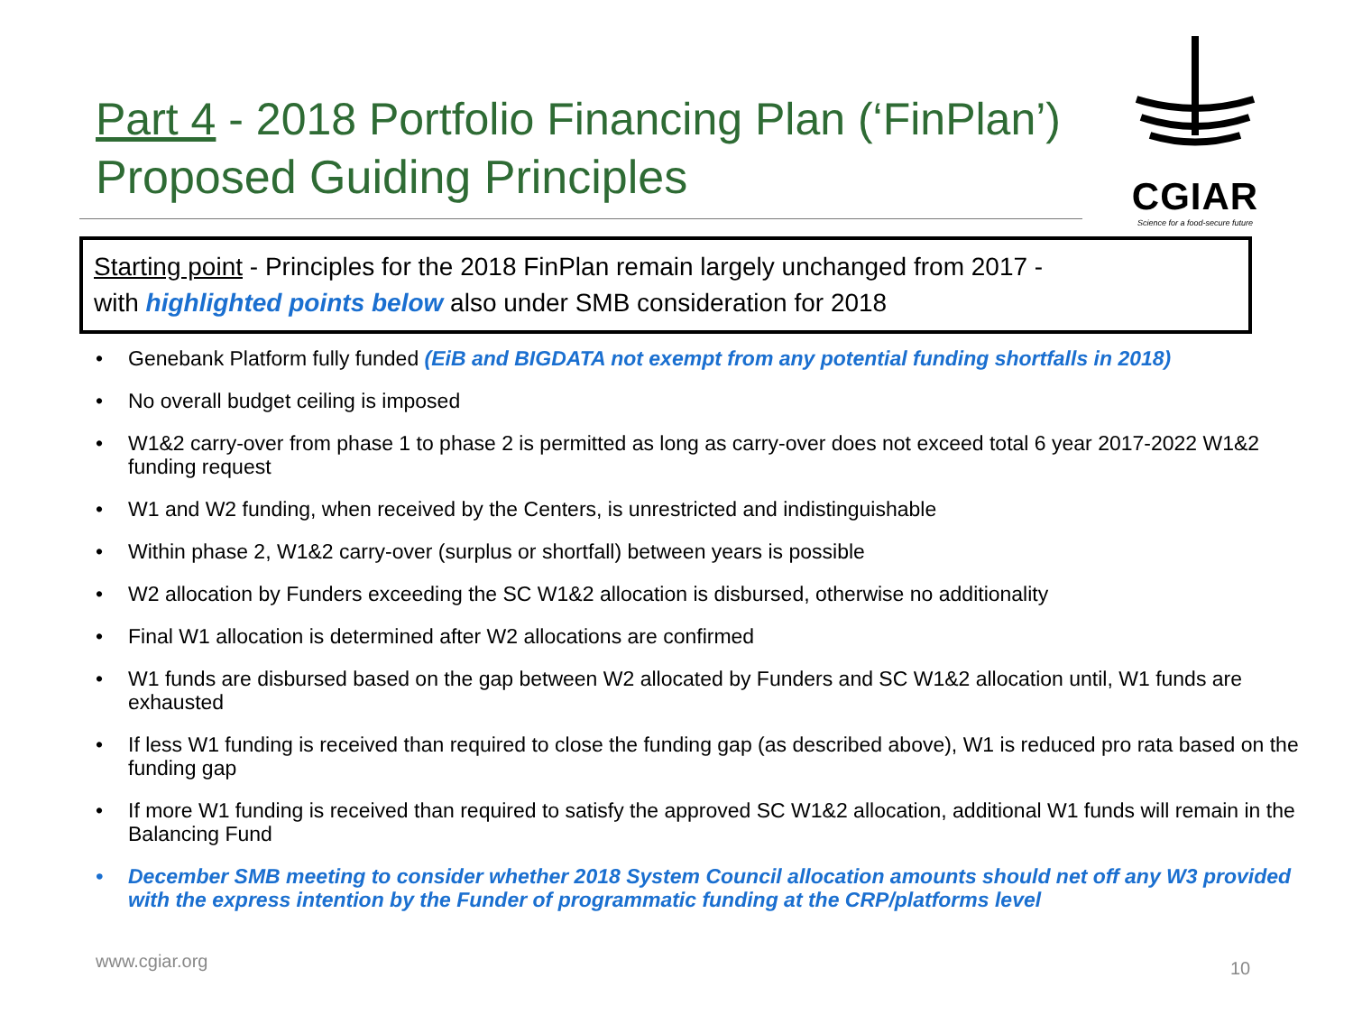Part 4 - 2018 Portfolio Financing Plan (‘FinPlan’)
Proposed Guiding Principles
CGIAR
Science for a food-secure future
Starting point - Principles for the 2018 FinPlan remain largely unchanged from 2017 -
with highlighted points below also under SMB consideration for 2018
• Genebank Platform fully funded (EiB and BIGDATA not exempt from any potential funding shortfalls in 2018)
• No overall budget ceiling is imposed
• W1&2 carry-over from phase 1 to phase 2 is permitted as long as carry-over does not exceed total 6 year 2017-2022 W1&2 funding request
• W1 and W2 funding, when received by the Centers, is unrestricted and indistinguishable
• Within phase 2, W1&2 carry-over (surplus or shortfall) between years is possible
• W2 allocation by Funders exceeding the SC W1&2 allocation is disbursed, otherwise no additionality
• Final W1 allocation is determined after W2 allocations are confirmed
• W1 funds are disbursed based on the gap between W2 allocated by Funders and SC W1&2 allocation until, W1 funds are exhausted
• If less W1 funding is received than required to close the funding gap (as described above), W1 is reduced pro rata based on the funding gap
• If more W1 funding is received than required to satisfy the approved SC W1&2 allocation, additional W1 funds will remain in the Balancing Fund
• December SMB meeting to consider whether 2018 System Council allocation amounts should net off any W3 provided with the express intention by the Funder of programmatic funding at the CRP/platforms level
www.cgiar.org 10